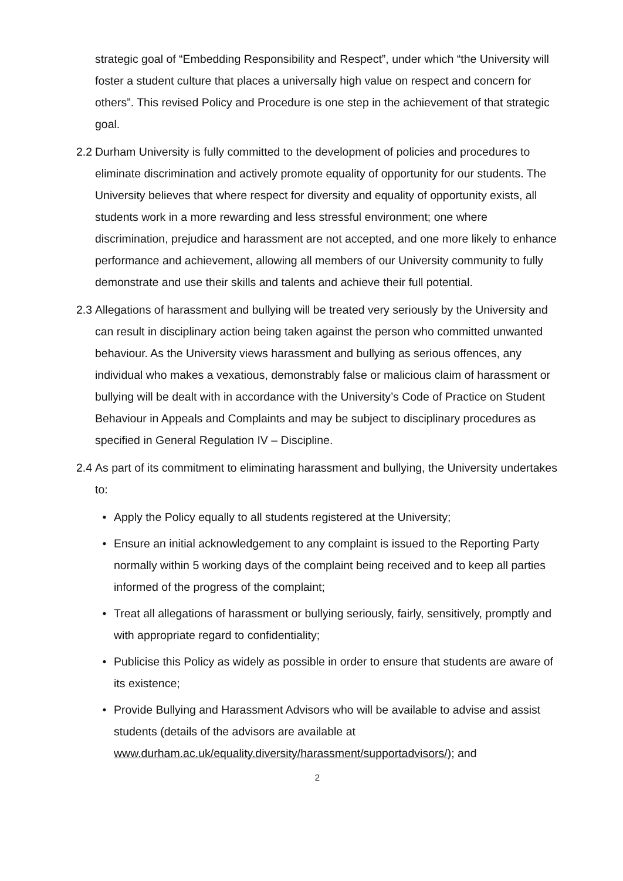strategic goal of “Embedding Responsibility and Respect”, under which “the University will foster a student culture that places a universally high value on respect and concern for others”. This revised Policy and Procedure is one step in the achievement of that strategic goal.
2.2 Durham University is fully committed to the development of policies and procedures to eliminate discrimination and actively promote equality of opportunity for our students. The University believes that where respect for diversity and equality of opportunity exists, all students work in a more rewarding and less stressful environment; one where discrimination, prejudice and harassment are not accepted, and one more likely to enhance performance and achievement, allowing all members of our University community to fully demonstrate and use their skills and talents and achieve their full potential.
2.3 Allegations of harassment and bullying will be treated very seriously by the University and can result in disciplinary action being taken against the person who committed unwanted behaviour. As the University views harassment and bullying as serious offences, any individual who makes a vexatious, demonstrably false or malicious claim of harassment or bullying will be dealt with in accordance with the University’s Code of Practice on Student Behaviour in Appeals and Complaints and may be subject to disciplinary procedures as specified in General Regulation IV – Discipline.
2.4 As part of its commitment to eliminating harassment and bullying, the University undertakes to:
• Apply the Policy equally to all students registered at the University;
• Ensure an initial acknowledgement to any complaint is issued to the Reporting Party normally within 5 working days of the complaint being received and to keep all parties informed of the progress of the complaint;
• Treat all allegations of harassment or bullying seriously, fairly, sensitively, promptly and with appropriate regard to confidentiality;
• Publicise this Policy as widely as possible in order to ensure that students are aware of its existence;
• Provide Bullying and Harassment Advisors who will be available to advise and assist students (details of the advisors are available at www.durham.ac.uk/equality.diversity/harassment/supportadvisors/); and
2